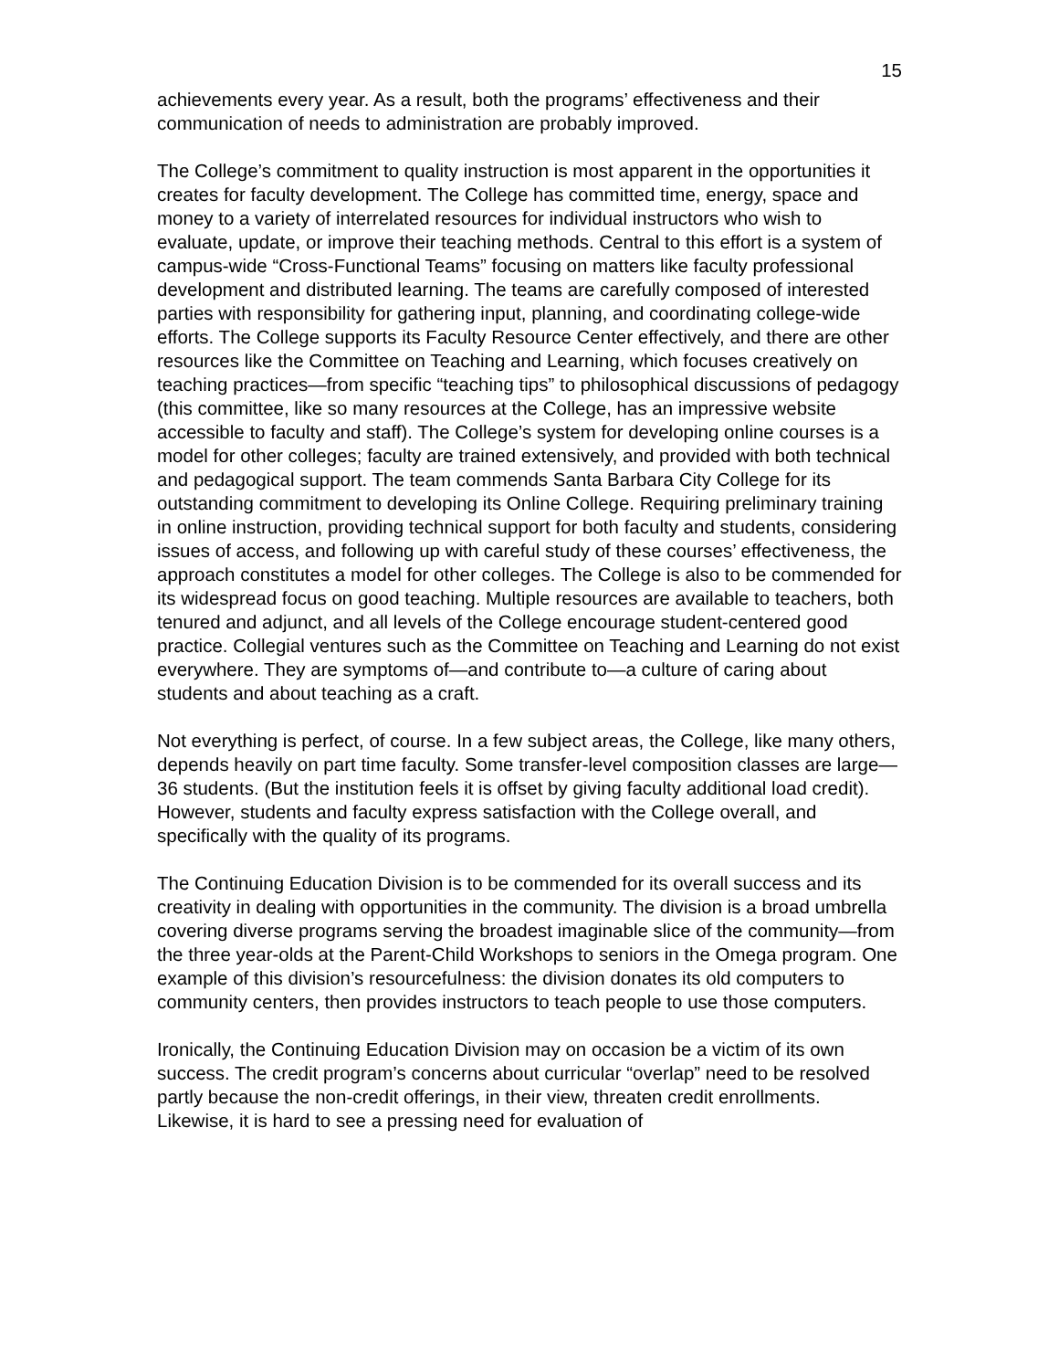15
achievements every year. As a result, both the programs’ effectiveness and their communication of needs to administration are probably improved.
The College’s commitment to quality instruction is most apparent in the opportunities it creates for faculty development. The College has committed time, energy, space and money to a variety of interrelated resources for individual instructors who wish to evaluate, update, or improve their teaching methods. Central to this effort is a system of campus-wide “Cross-Functional Teams” focusing on matters like faculty professional development and distributed learning. The teams are carefully composed of interested parties with responsibility for gathering input, planning, and coordinating college-wide efforts. The College supports its Faculty Resource Center effectively, and there are other resources like the Committee on Teaching and Learning, which focuses creatively on teaching practices—from specific “teaching tips” to philosophical discussions of pedagogy (this committee, like so many resources at the College, has an impressive website accessible to faculty and staff). The College’s system for developing online courses is a model for other colleges; faculty are trained extensively, and provided with both technical and pedagogical support. The team commends Santa Barbara City College for its outstanding commitment to developing its Online College. Requiring preliminary training in online instruction, providing technical support for both faculty and students, considering issues of access, and following up with careful study of these courses’ effectiveness, the approach constitutes a model for other colleges. The College is also to be commended for its widespread focus on good teaching. Multiple resources are available to teachers, both tenured and adjunct, and all levels of the College encourage student-centered good practice. Collegial ventures such as the Committee on Teaching and Learning do not exist everywhere. They are symptoms of—and contribute to—a culture of caring about students and about teaching as a craft.
Not everything is perfect, of course. In a few subject areas, the College, like many others, depends heavily on part time faculty. Some transfer-level composition classes are large—36 students. (But the institution feels it is offset by giving faculty additional load credit). However, students and faculty express satisfaction with the College overall, and specifically with the quality of its programs.
The Continuing Education Division is to be commended for its overall success and its creativity in dealing with opportunities in the community. The division is a broad umbrella covering diverse programs serving the broadest imaginable slice of the community—from the three year-olds at the Parent-Child Workshops to seniors in the Omega program. One example of this division’s resourcefulness: the division donates its old computers to community centers, then provides instructors to teach people to use those computers.
Ironically, the Continuing Education Division may on occasion be a victim of its own success. The credit program’s concerns about curricular “overlap” need to be resolved partly because the non-credit offerings, in their view, threaten credit enrollments. Likewise, it is hard to see a pressing need for evaluation of